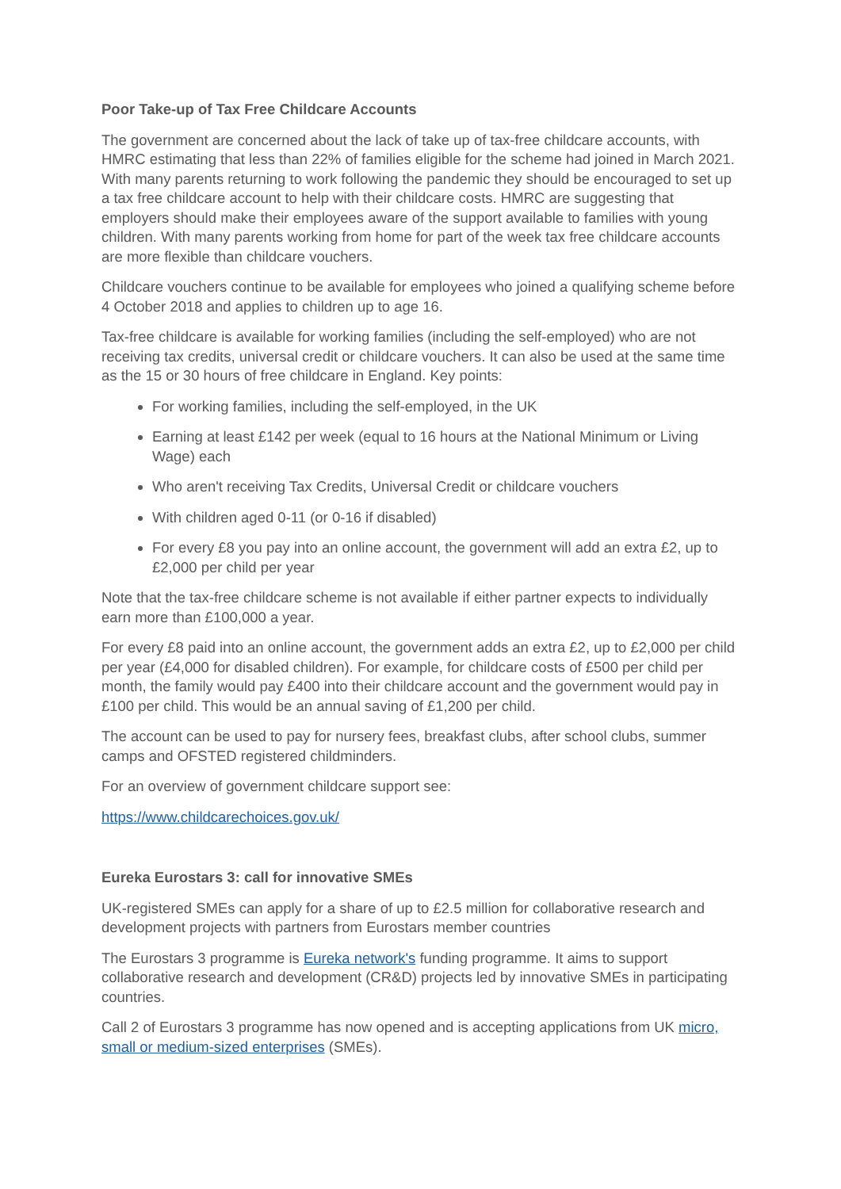Poor Take-up of Tax Free Childcare Accounts
The government are concerned about the lack of take up of tax-free childcare accounts, with HMRC estimating that less than 22% of families eligible for the scheme had joined in March 2021. With many parents returning to work following the pandemic they should be encouraged to set up a tax free childcare account to help with their childcare costs. HMRC are suggesting that employers should make their employees aware of the support available to families with young children. With many parents working from home for part of the week tax free childcare accounts are more flexible than childcare vouchers.
Childcare vouchers continue to be available for employees who joined a qualifying scheme before 4 October 2018 and applies to children up to age 16.
Tax-free childcare is available for working families (including the self-employed) who are not receiving tax credits, universal credit or childcare vouchers. It can also be used at the same time as the 15 or 30 hours of free childcare in England. Key points:
For working families, including the self-employed, in the UK
Earning at least £142 per week (equal to 16 hours at the National Minimum or Living Wage) each
Who aren't receiving Tax Credits, Universal Credit or childcare vouchers
With children aged 0-11 (or 0-16 if disabled)
For every £8 you pay into an online account, the government will add an extra £2, up to £2,000 per child per year
Note that the tax-free childcare scheme is not available if either partner expects to individually earn more than £100,000 a year.
For every £8 paid into an online account, the government adds an extra £2, up to £2,000 per child per year (£4,000 for disabled children). For example, for childcare costs of £500 per child per month, the family would pay £400 into their childcare account and the government would pay in £100 per child. This would be an annual saving of £1,200 per child.
The account can be used to pay for nursery fees, breakfast clubs, after school clubs, summer camps and OFSTED registered childminders.
For an overview of government childcare support see:
https://www.childcarechoices.gov.uk/
Eureka Eurostars 3: call for innovative SMEs
UK-registered SMEs can apply for a share of up to £2.5 million for collaborative research and development projects with partners from Eurostars member countries
The Eurostars 3 programme is Eureka network's funding programme. It aims to support collaborative research and development (CR&D) projects led by innovative SMEs in participating countries.
Call 2 of Eurostars 3 programme has now opened and is accepting applications from UK micro, small or medium-sized enterprises (SMEs).